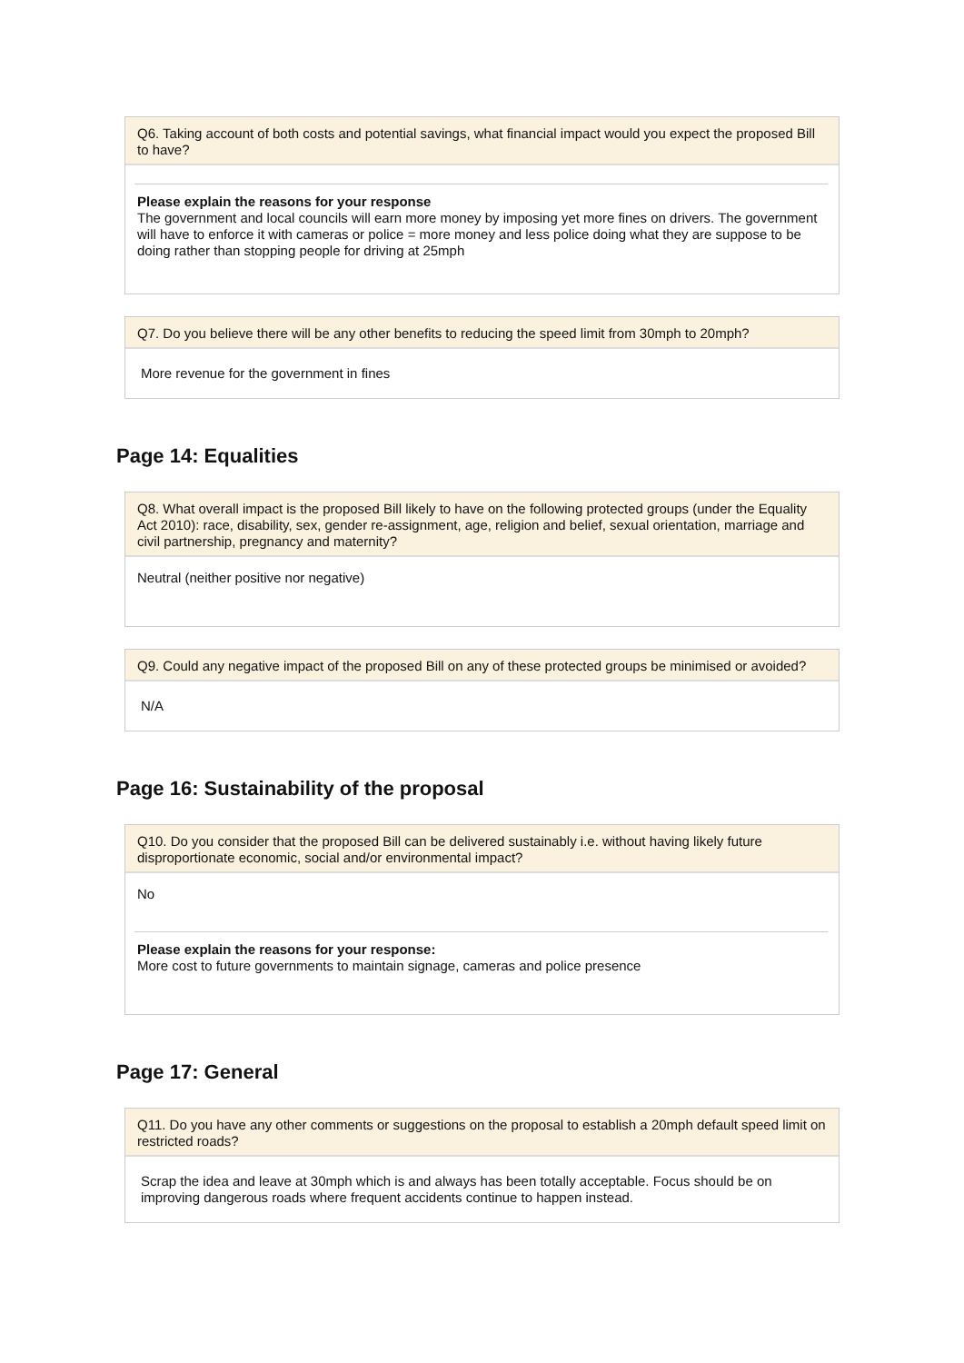Q6. Taking account of both costs and potential savings, what financial impact would you expect the proposed Bill to have?
Please explain the reasons for your response
The government and local councils will earn more money by imposing yet more fines on drivers. The government will have to enforce it with cameras or police = more money and less police doing what they are suppose to be doing rather than stopping people for driving at 25mph
Q7. Do you believe there will be any other benefits to reducing the speed limit from 30mph to 20mph?
More revenue for the government in fines
Page 14: Equalities
Q8. What overall impact is the proposed Bill likely to have on the following protected groups (under the Equality Act 2010): race, disability, sex, gender re-assignment, age, religion and belief, sexual orientation, marriage and civil partnership, pregnancy and maternity?
Neutral (neither positive nor negative)
Q9. Could any negative impact of the proposed Bill on any of these protected groups be minimised or avoided?
N/A
Page 16: Sustainability of the proposal
Q10. Do you consider that the proposed Bill can be delivered sustainably i.e. without having likely future disproportionate economic, social and/or environmental impact?
No
Please explain the reasons for your response:
More cost to future governments to maintain signage, cameras and police presence
Page 17: General
Q11. Do you have any other comments or suggestions on the proposal to establish a 20mph default speed limit on restricted roads?
Scrap the idea and leave at 30mph which is and always has been totally acceptable. Focus should be on improving dangerous roads where frequent accidents continue to happen instead.